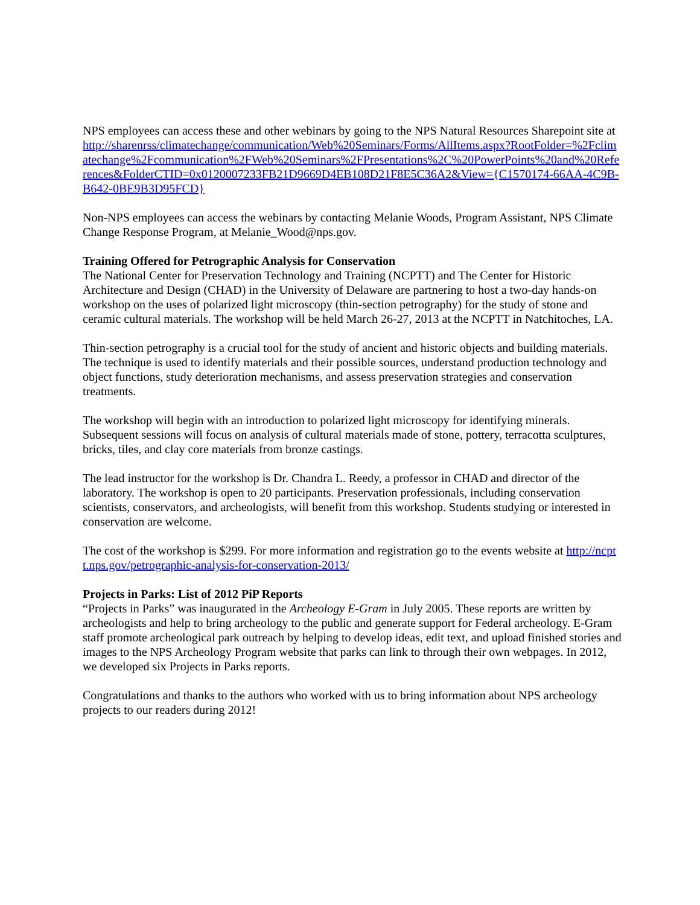NPS employees can access these and other webinars by going to the NPS Natural Resources Sharepoint site at
http://sharenrss/climatechange/communication/Web%20Seminars/Forms/AllItems.aspx?RootFolder=%2Fclimatechange%2Fcommunication%2FWeb%20Seminars%2FPresentations%2C%20PowerPoints%20and%20References&FolderCTID=0x0120007233FB21D9669D4EB108D21F8E5C36A2&View={C1570174-66AA-4C9B-B642-0BE9B3D95FCD}
Non-NPS employees can access the webinars by contacting Melanie Woods, Program Assistant, NPS Climate Change Response Program, at Melanie_Wood@nps.gov.
Training Offered for Petrographic Analysis for Conservation
The National Center for Preservation Technology and Training (NCPTT) and The Center for Historic Architecture and Design (CHAD) in the University of Delaware are partnering to host a two-day hands-on workshop on the uses of polarized light microscopy (thin-section petrography) for the study of stone and ceramic cultural materials. The workshop will be held March 26-27, 2013 at the NCPTT in Natchitoches, LA.
Thin-section petrography is a crucial tool for the study of ancient and historic objects and building materials. The technique is used to identify materials and their possible sources, understand production technology and object functions, study deterioration mechanisms, and assess preservation strategies and conservation treatments.
The workshop will begin with an introduction to polarized light microscopy for identifying minerals. Subsequent sessions will focus on analysis of cultural materials made of stone, pottery, terracotta sculptures, bricks, tiles, and clay core materials from bronze castings.
The lead instructor for the workshop is Dr. Chandra L. Reedy, a professor in CHAD and director of the laboratory. The workshop is open to 20 participants. Preservation professionals, including conservation scientists, conservators, and archeologists, will benefit from this workshop. Students studying or interested in conservation are welcome.
The cost of the workshop is $299. For more information and registration go to the events website at http://ncptt.nps.gov/petrographic-analysis-for-conservation-2013/
Projects in Parks: List of 2012 PiP Reports
“Projects in Parks” was inaugurated in the Archeology E-Gram in July 2005. These reports are written by archeologists and help to bring archeology to the public and generate support for Federal archeology. E-Gram staff promote archeological park outreach by helping to develop ideas, edit text, and upload finished stories and images to the NPS Archeology Program website that parks can link to through their own webpages. In 2012, we developed six Projects in Parks reports.
Congratulations and thanks to the authors who worked with us to bring information about NPS archeology projects to our readers during 2012!